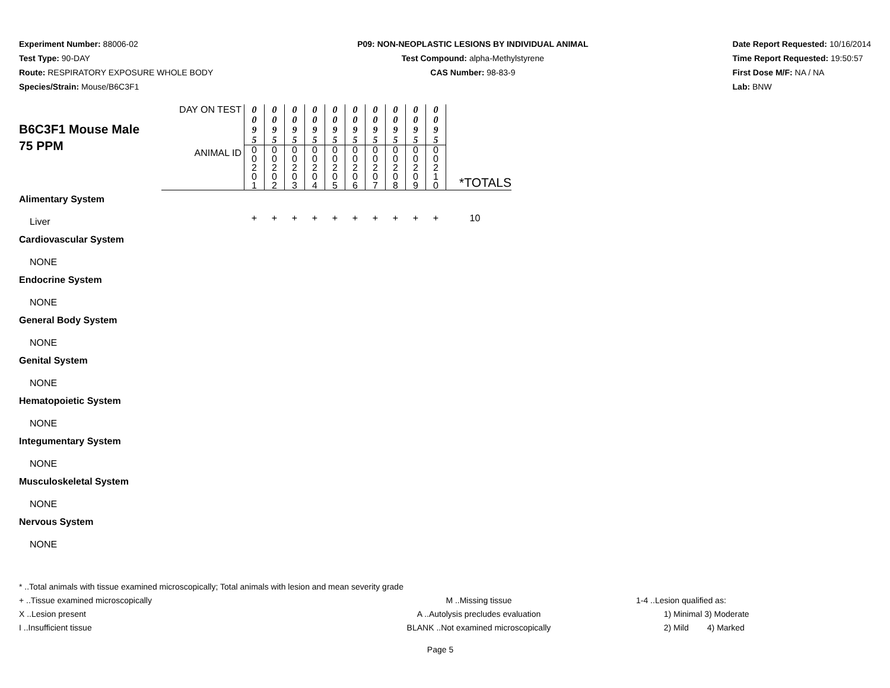Experiment Number: 88006-02
Test Type: 90-DAY
Route: RESPIRATORY EXPOSURE WHOLE BODY
Species/Strain: Mouse/B6C3F1
P09: NON-NEOPLASTIC LESIONS BY INDIVIDUAL ANIMAL
Test Compound: alpha-Methylstyrene
CAS Number: 98-83-9
Date Report Requested: 10/16/2014
Time Report Requested: 19:50:57
First Dose M/F: NA / NA
Lab: BNW
| B6C3F1 Mouse Male 75 PPM | DAY ON TEST | 0 0 9 5 | 0 0 9 5 | 0 0 9 5 | 0 0 9 5 | 0 0 9 5 | 0 0 9 5 | 0 0 9 5 | 0 0 9 5 | 0 0 9 5 | 0 0 9 5 | |
| | ANIMAL ID | 0 0 2 0 1 | 0 0 2 0 2 | 0 0 2 0 3 | 0 0 2 0 4 | 0 0 2 0 5 | 0 0 2 0 6 | 0 0 2 0 7 | 0 0 2 0 8 | 0 0 2 0 9 | 0 0 2 1 0 | *TOTALS |
| Alimentary System | | | | | | | | | | | | |
| Liver | | + | + | + | + | + | + | + | + | + | + | 10 |
| Cardiovascular System | | | | | | | | | | | | |
| NONE | | | | | | | | | | | | |
| Endocrine System | | | | | | | | | | | | |
| NONE | | | | | | | | | | | | |
| General Body System | | | | | | | | | | | | |
| NONE | | | | | | | | | | | | |
| Genital System | | | | | | | | | | | | |
| NONE | | | | | | | | | | | | |
| Hematopoietic System | | | | | | | | | | | | |
| NONE | | | | | | | | | | | | |
| Integumentary System | | | | | | | | | | | | |
| NONE | | | | | | | | | | | | |
| Musculoskeletal System | | | | | | | | | | | | |
| NONE | | | | | | | | | | | | |
| Nervous System | | | | | | | | | | | | |
| NONE | | | | | | | | | | | | |
* ..Total animals with tissue examined microscopically; Total animals with lesion and mean severity grade
+ ..Tissue examined microscopically
X ..Lesion present
I ..Insufficient tissue
M ..Missing tissue
A ..Autolysis precludes evaluation
BLANK ..Not examined microscopically
1-4 ..Lesion qualified as:
1) Minimal 3) Moderate
2) Mild 4) Marked
Page 5